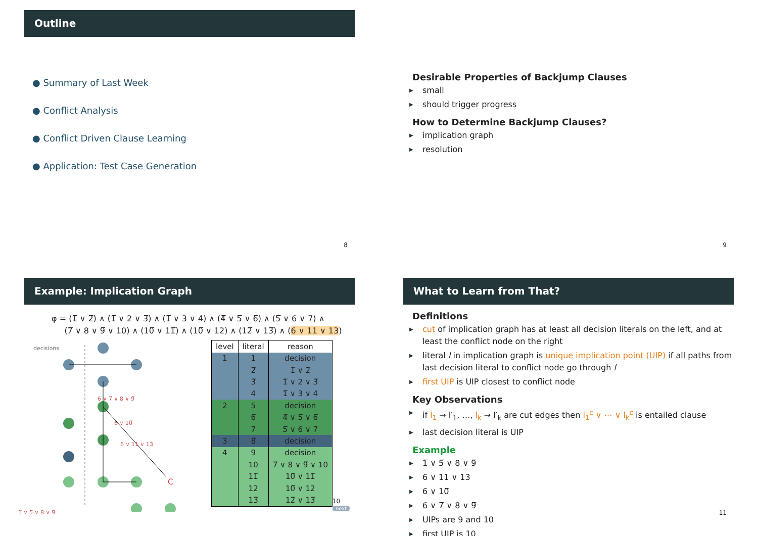Outline
● Summary of Last Week
● Conflict Analysis
● Conflict Driven Clause Learning
● Application: Test Case Generation
8
Desirable Properties of Backjump Clauses
small
should trigger progress
How to Determine Backjump Clauses?
implication graph
resolution
9
Example: Implication Graph
φ = (1̅ ∨ 2̅) ∧ (1̅ ∨ 2 ∨ 3̅) ∧ (1̅ ∨ 3 ∨ 4) ∧ (4̅ ∨ 5̅ ∨ 6̅) ∧ (5̅ ∨ 6 ∨ 7) ∧
(7̅ ∨ 8 ∨ 9̅ ∨ 10) ∧ (10̅ ∨ 11̅) ∧ (10̅ ∨ 12) ∧ (12̅ ∨ 13̅) ∧ (6 ∨ 11 ∨ 13)
C
decisions
6 ∨ 7̅ ∨ 8 ∨ 9̅
6 ∨ 10̅
6 ∨ 11 ∨ 13
1̅ ∨ 5̅ ∨ 8 ∨ 9̅
| level | literal | reason |
| --- | --- | --- |
| 1 | 1 | decision |
| | 2̅ | 1̅ ∨ 2̅ |
| | 3̅ | 1̅ ∨ 2 ∨ 3̅ |
| | 4 | 1̅ ∨ 3 ∨ 4 |
| 2 | 5 | decision |
| | 6̅ | 4̅ ∨ 5̅ ∨ 6̅ |
| | 7 | 5̅ ∨ 6 ∨ 7 |
| 3 | 8̅ | decision |
| 4 | 9 | decision |
| | 10 | 7̅ ∨ 8 ∨ 9̅ ∨ 10 |
| | 11̅ | 10̅ ∨ 11̅ |
| | 12 | 10̅ ∨ 12 |
| | 13̅ | 12̅ ∨ 13̅ |
10
next
What to Learn from That?
Definitions
cut of implication graph has at least all decision literals on the left, and at least the conflict node on the right
literal l in implication graph is unique implication point (UIP) if all paths from last decision literal to conflict node go through l
first UIP is UIP closest to conflict node
Key Observations
if l<sub>1</sub> → l′<sub>1</sub>, …, l<sub>k</sub> → l′<sub>k</sub> are cut edges then l<sub>1</sub><sup>c</sup> ∨ ⋯ ∨ l<sub>k</sub><sup>c</sup> is entailed clause
last decision literal is UIP
Example
1̅ ∨ 5̅ ∨ 8 ∨ 9̅
6 ∨ 11 ∨ 13
6 ∨ 10̅
6 ∨ 7̅ ∨ 8 ∨ 9̅
UIPs are 9 and 10
first UIP is 10
11